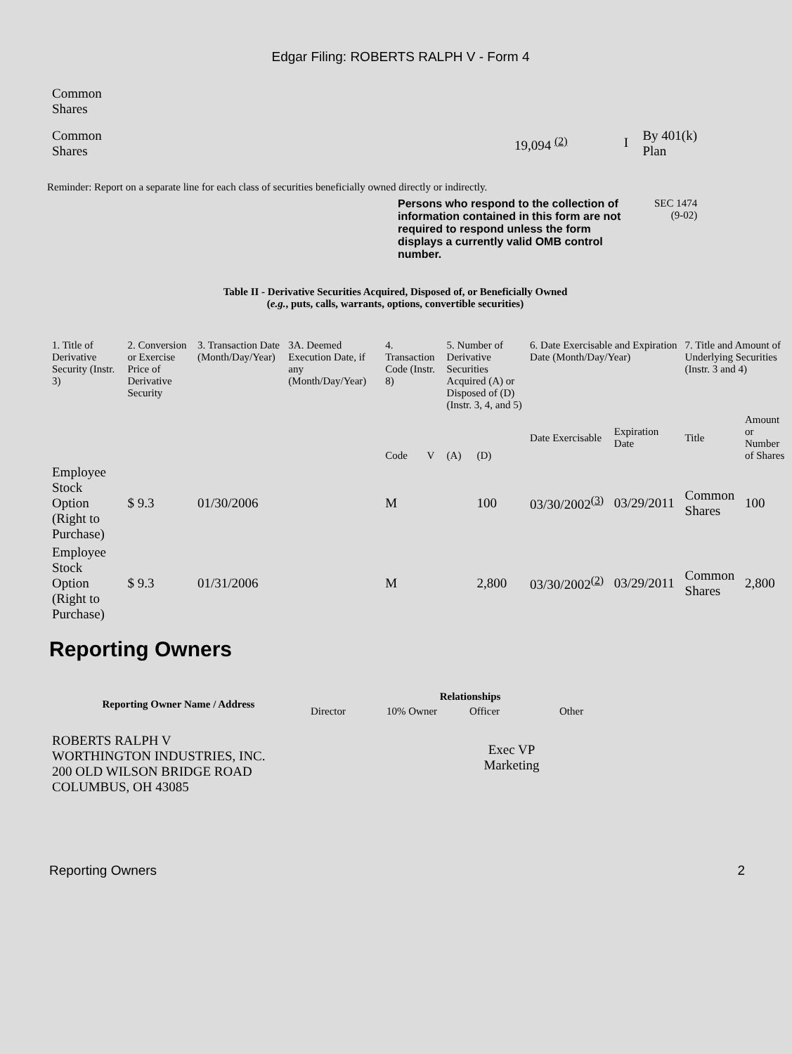Edgar Filing: ROBERTS RALPH V - Form 4
| Common Shares | | | |
| Common Shares | 19,094 <sup>(2)</sup> | I | By 401(k) Plan |
Reminder: Report on a separate line for each class of securities beneficially owned directly or indirectly.
Persons who respond to the collection of information contained in this form are not required to respond unless the form displays a currently valid OMB control number.
SEC 1474
(9-02)
Table II - Derivative Securities Acquired, Disposed of, or Beneficially Owned
(e.g., puts, calls, warrants, options, convertible securities)
| 1. Title of Derivative Security (Instr. 3) | 2. Conversion or Exercise Price of Derivative Security | 3. Transaction Date (Month/Day/Year) | 3A. Deemed Execution Date, if any (Month/Day/Year) | 4. Transaction Code (Instr. 8) | | 5. Number of Derivative Securities Acquired (A) or Disposed of (D) (Instr. 3, 4, and 5) | | 6. Date Exercisable and Expiration Date (Month/Day/Year) | | 7. Title and Amount of Underlying Securities (Instr. 3 and 4) | |
| | | | | Code | V | (A) | (D) | Date Exercisable | Expiration Date | Title | Amount or Number of Shares |
| Employee Stock Option (Right to Purchase) | $ 9.3 | 01/30/2006 | | M | | | 100 | 03/30/2002<sup>(3)</sup> | 03/29/2011 | Common Shares | 100 |
| Employee Stock Option (Right to Purchase) | $ 9.3 | 01/31/2006 | | M | | | 2,800 | 03/30/2002<sup>(2)</sup> | 03/29/2011 | Common Shares | 2,800 |
Reporting Owners
| Reporting Owner Name / Address | Relationships | | | |
| --- | --- | --- | --- | --- |
| | Director | 10% Owner | Officer | Other |
| ROBERTS RALPH V WORTHINGTON INDUSTRIES, INC. 200 OLD WILSON BRIDGE ROAD COLUMBUS, OH 43085 | | | Exec VP Marketing | |
Reporting Owners 2